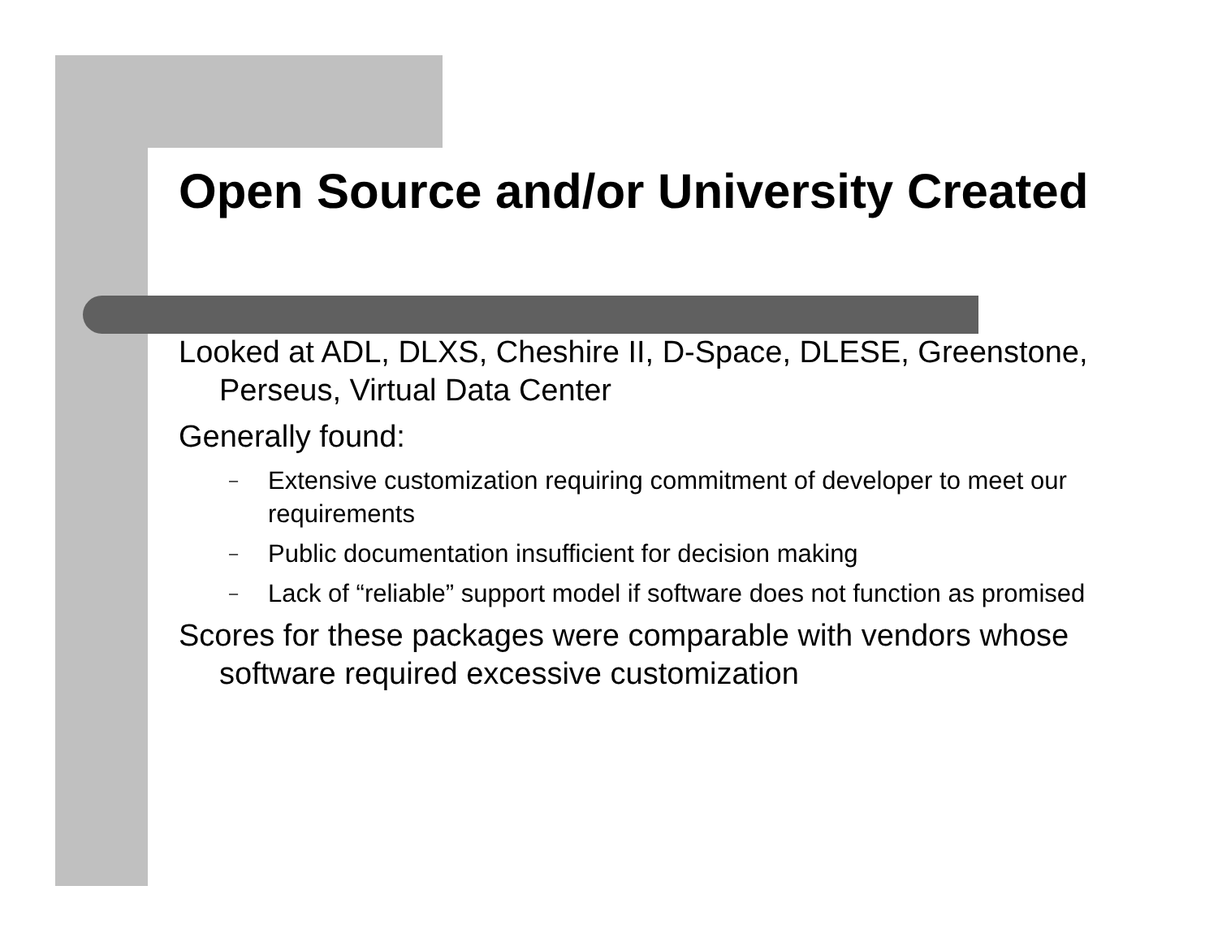Open Source and/or University Created
Looked at ADL, DLXS, Cheshire II, D-Space, DLESE, Greenstone, Perseus, Virtual Data Center
Generally found:
– Extensive customization requiring commitment of developer to meet our requirements
– Public documentation insufficient for decision making
– Lack of “reliable” support model if software does not function as promised
Scores for these packages were comparable with vendors whose software required excessive customization